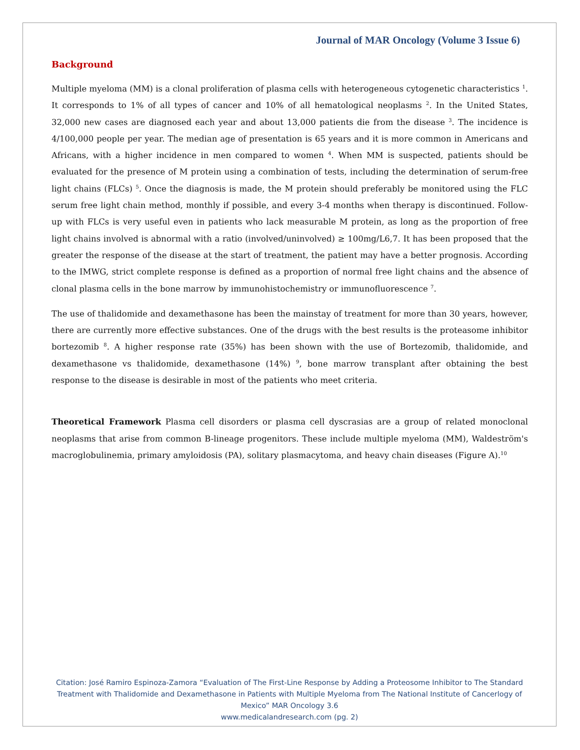Journal of MAR Oncology (Volume 3 Issue 6)
Background
Multiple myeloma (MM) is a clonal proliferation of plasma cells with heterogeneous cytogenetic characteristics <sup>1</sup>. It corresponds to 1% of all types of cancer and 10% of all hematological neoplasms <sup>2</sup>. In the United States, 32,000 new cases are diagnosed each year and about 13,000 patients die from the disease <sup>3</sup>. The incidence is 4/100,000 people per year. The median age of presentation is 65 years and it is more common in Americans and Africans, with a higher incidence in men compared to women <sup>4</sup>. When MM is suspected, patients should be evaluated for the presence of M protein using a combination of tests, including the determination of serum-free light chains (FLCs) <sup>5</sup>. Once the diagnosis is made, the M protein should preferably be monitored using the FLC serum free light chain method, monthly if possible, and every 3-4 months when therapy is discontinued. Follow-up with FLCs is very useful even in patients who lack measurable M protein, as long as the proportion of free light chains involved is abnormal with a ratio (involved/uninvolved) ≥ 100mg/L6,7. It has been proposed that the greater the response of the disease at the start of treatment, the patient may have a better prognosis. According to the IMWG, strict complete response is defined as a proportion of normal free light chains and the absence of clonal plasma cells in the bone marrow by immunohistochemistry or immunofluorescence <sup>7</sup>.
The use of thalidomide and dexamethasone has been the mainstay of treatment for more than 30 years, however, there are currently more effective substances. One of the drugs with the best results is the proteasome inhibitor bortezomib <sup>8</sup>. A higher response rate (35%) has been shown with the use of Bortezomib, thalidomide, and dexamethasone vs thalidomide, dexamethasone (14%) <sup>9</sup>, bone marrow transplant after obtaining the best response to the disease is desirable in most of the patients who meet criteria.
Theoretical Framework Plasma cell disorders or plasma cell dyscrasias are a group of related monoclonal neoplasms that arise from common B-lineage progenitors. These include multiple myeloma (MM), Waldeström's macroglobulinemia, primary amyloidosis (PA), solitary plasmacytoma, and heavy chain diseases (Figure A).<sup>10</sup>
Citation: José Ramiro Espinoza-Zamora “Evaluation of The First-Line Response by Adding a Proteosome Inhibitor to The Standard Treatment with Thalidomide and Dexamethasone in Patients with Multiple Myeloma from The National Institute of Cancerlogy of Mexico” MAR Oncology 3.6
www.medicalandresearch.com (pg. 2)